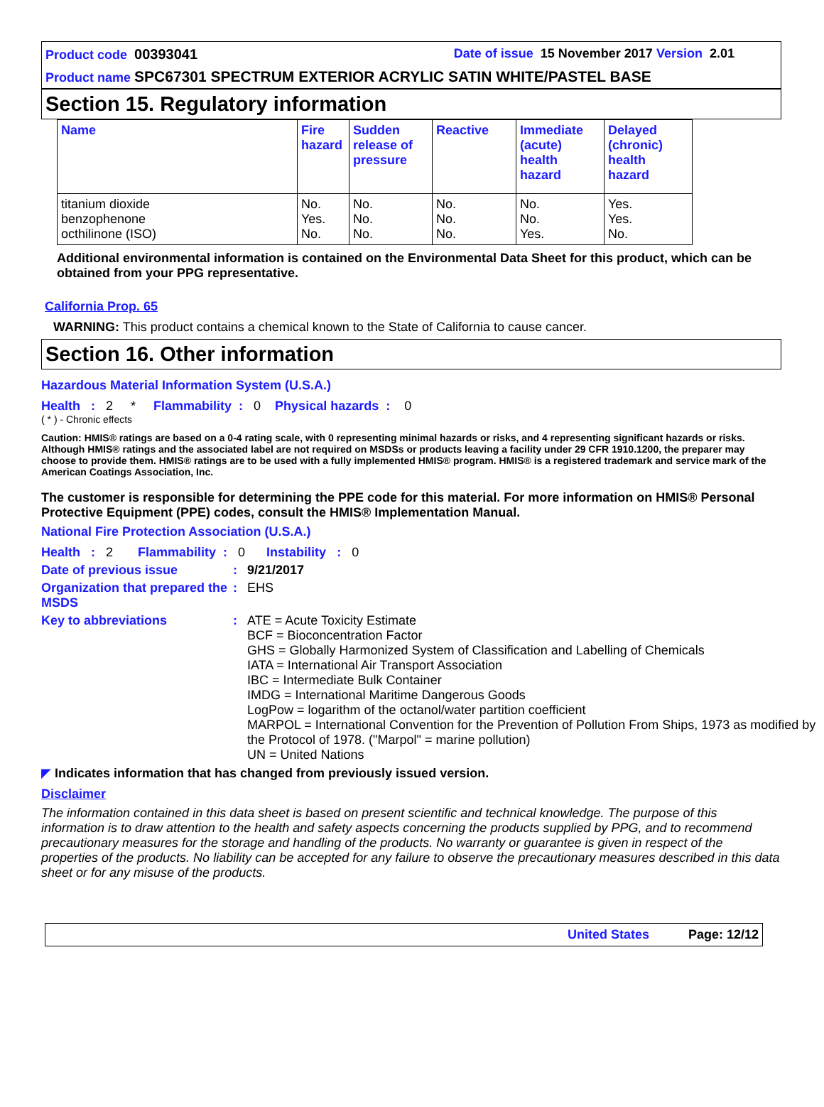Product code 00393041 Date of issue 15 November 2017 Version 2.01
Product name SPC67301 SPECTRUM EXTERIOR ACRYLIC SATIN WHITE/PASTEL BASE
Section 15. Regulatory information
| Name | Fire hazard | Sudden release of pressure | Reactive | Immediate (acute) health hazard | Delayed (chronic) health hazard |
| --- | --- | --- | --- | --- | --- |
| titanium dioxide benzophenone octhilinone (ISO) | No. Yes. No. | No. No. No. | No. No. No. | No. No. Yes. | Yes. Yes. No. |
Additional environmental information is contained on the Environmental Data Sheet for this product, which can be obtained from your PPG representative.
California Prop. 65
WARNING: This product contains a chemical known to the State of California to cause cancer.
Section 16. Other information
Hazardous Material Information System (U.S.A.)
Health : 2 * Flammability : 0 Physical hazards : 0
( * ) - Chronic effects
Caution: HMIS® ratings are based on a 0-4 rating scale, with 0 representing minimal hazards or risks, and 4 representing significant hazards or risks. Although HMIS® ratings and the associated label are not required on MSDSs or products leaving a facility under 29 CFR 1910.1200, the preparer may choose to provide them. HMIS® ratings are to be used with a fully implemented HMIS® program. HMIS® is a registered trademark and service mark of the American Coatings Association, Inc.
The customer is responsible for determining the PPE code for this material. For more information on HMIS® Personal Protective Equipment (PPE) codes, consult the HMIS® Implementation Manual.
National Fire Protection Association (U.S.A.)
Health : 2 Flammability : 0 Instability : 0
Date of previous issue: 9/21/2017
Organization that prepared the MSDS: EHS
Key to abbreviations: ATE = Acute Toxicity Estimate
BCF = Bioconcentration Factor
GHS = Globally Harmonized System of Classification and Labelling of Chemicals
IATA = International Air Transport Association
IBC = Intermediate Bulk Container
IMDG = International Maritime Dangerous Goods
LogPow = logarithm of the octanol/water partition coefficient
MARPOL = International Convention for the Prevention of Pollution From Ships, 1973 as modified by the Protocol of 1978. ("Marpol" = marine pollution)
UN = United Nations
◤ Indicates information that has changed from previously issued version.
Disclaimer
The information contained in this data sheet is based on present scientific and technical knowledge. The purpose of this information is to draw attention to the health and safety aspects concerning the products supplied by PPG, and to recommend precautionary measures for the storage and handling of the products. No warranty or guarantee is given in respect of the properties of the products. No liability can be accepted for any failure to observe the precautionary measures described in this data sheet or for any misuse of the products.
United States Page: 12/12